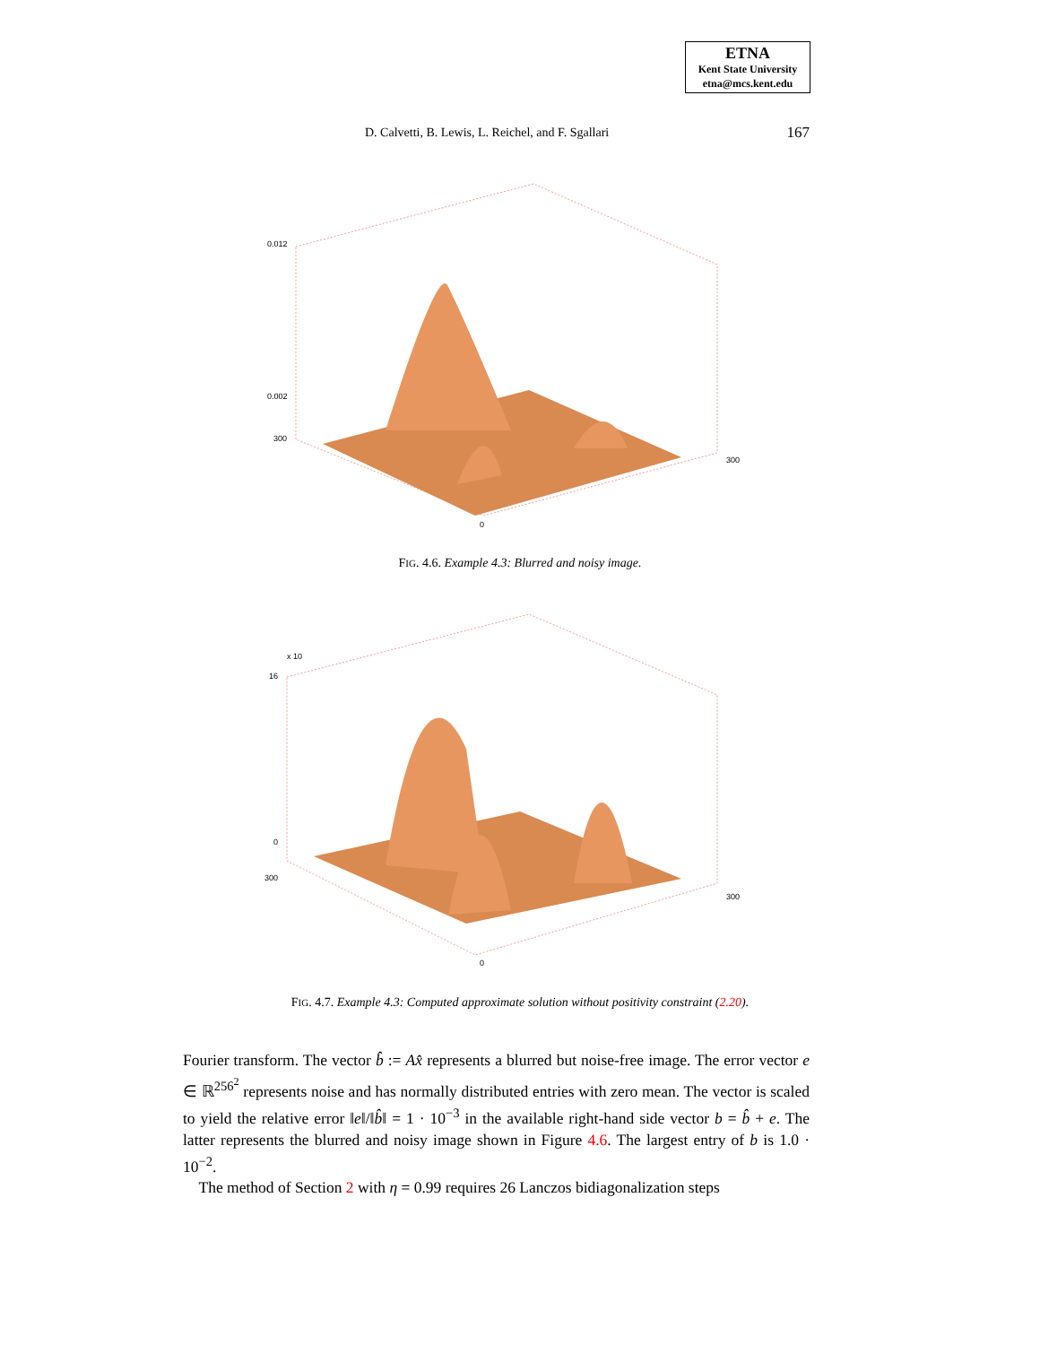ETNA
Kent State University
etna@mcs.kent.edu
D. Calvetti, B. Lewis, L. Reichel, and F. Sgallari 167
0.012
0.002
300
300
0
FIG. 4.6. Example 4.3: Blurred and noisy image.
x 10
16
0
300
300
0
FIG. 4.7. Example 4.3: Computed approximate solution without positivity constraint (2.20).
Fourier transform. The vector b̂ := Ax̂ represents a blurred but noise-free image. The error vector e ∈ ℝ<sup>256<sup>2</sup></sup> represents noise and has normally distributed entries with zero mean. The vector is scaled to yield the relative error ‖e‖/‖b̂‖ = 1 · 10<sup>−3</sup> in the available right-hand side vector b = b̂ + e. The latter represents the blurred and noisy image shown in Figure 4.6. The largest entry of b is 1.0 · 10<sup>−2</sup>.
The method of Section 2 with η = 0.99 requires 26 Lanczos bidiagonalization steps